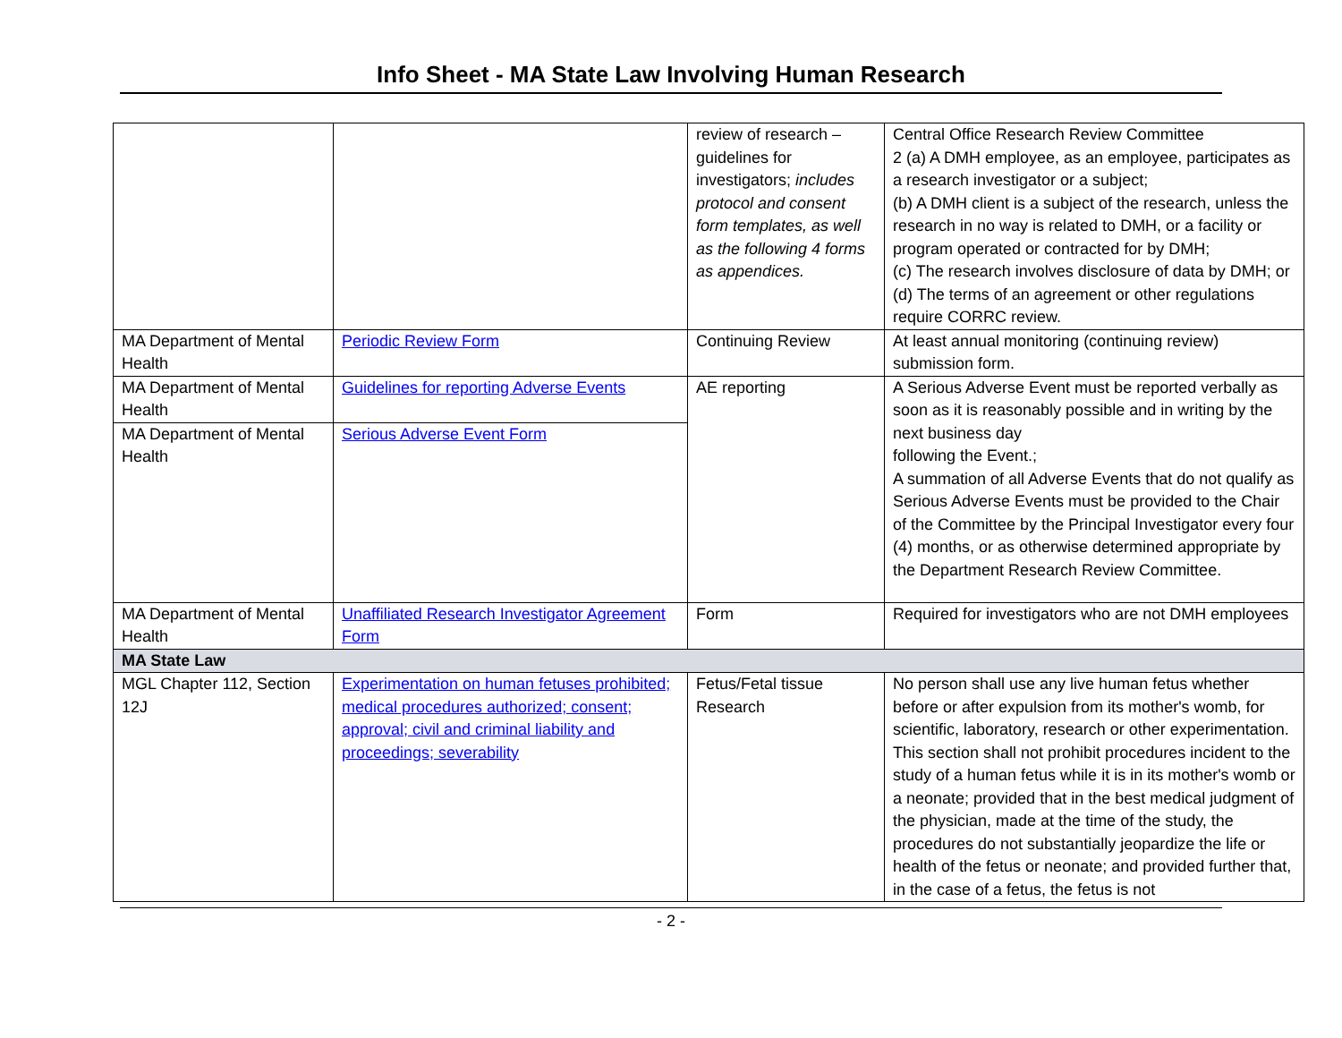Info Sheet - MA State Law Involving Human Research
| | | review of research – guidelines for investigators; includes protocol and consent form templates, as well as the following 4 forms as appendices. | Central Office Research Review Committee 2 (a) A DMH employee, as an employee, participates as a research investigator or a subject; (b) A DMH client is a subject of the research, unless the research in no way is related to DMH, or a facility or program operated or contracted for by DMH; (c) The research involves disclosure of data by DMH; or (d) The terms of an agreement or other regulations require CORRC review. |
| MA Department of Mental Health | Periodic Review Form | Continuing Review | At least annual monitoring (continuing review) submission form. |
| MA Department of Mental Health | Guidelines for reporting Adverse Events | AE reporting | A Serious Adverse Event must be reported verbally as soon as it is reasonably possible and in writing by the next business day following the Event.; A summation of all Adverse Events that do not qualify as Serious Adverse Events must be provided to the Chair of the Committee by the Principal Investigator every four (4) months, or as otherwise determined appropriate by the Department Research Review Committee. |
| MA Department of Mental Health | Serious Adverse Event Form | | |
| MA Department of Mental Health | Unaffiliated Research Investigator Agreement Form | Form | Required for investigators who are not DMH employees |
| MA State Law | | | |
| MGL Chapter 112, Section 12J | Experimentation on human fetuses prohibited; medical procedures authorized; consent; approval; civil and criminal liability and proceedings; severability | Fetus/Fetal tissue Research | No person shall use any live human fetus whether before or after expulsion from its mother's womb, for scientific, laboratory, research or other experimentation. This section shall not prohibit procedures incident to the study of a human fetus while it is in its mother's womb or a neonate; provided that in the best medical judgment of the physician, made at the time of the study, the procedures do not substantially jeopardize the life or health of the fetus or neonate; and provided further that, in the case of a fetus, the fetus is not |
- 2 -